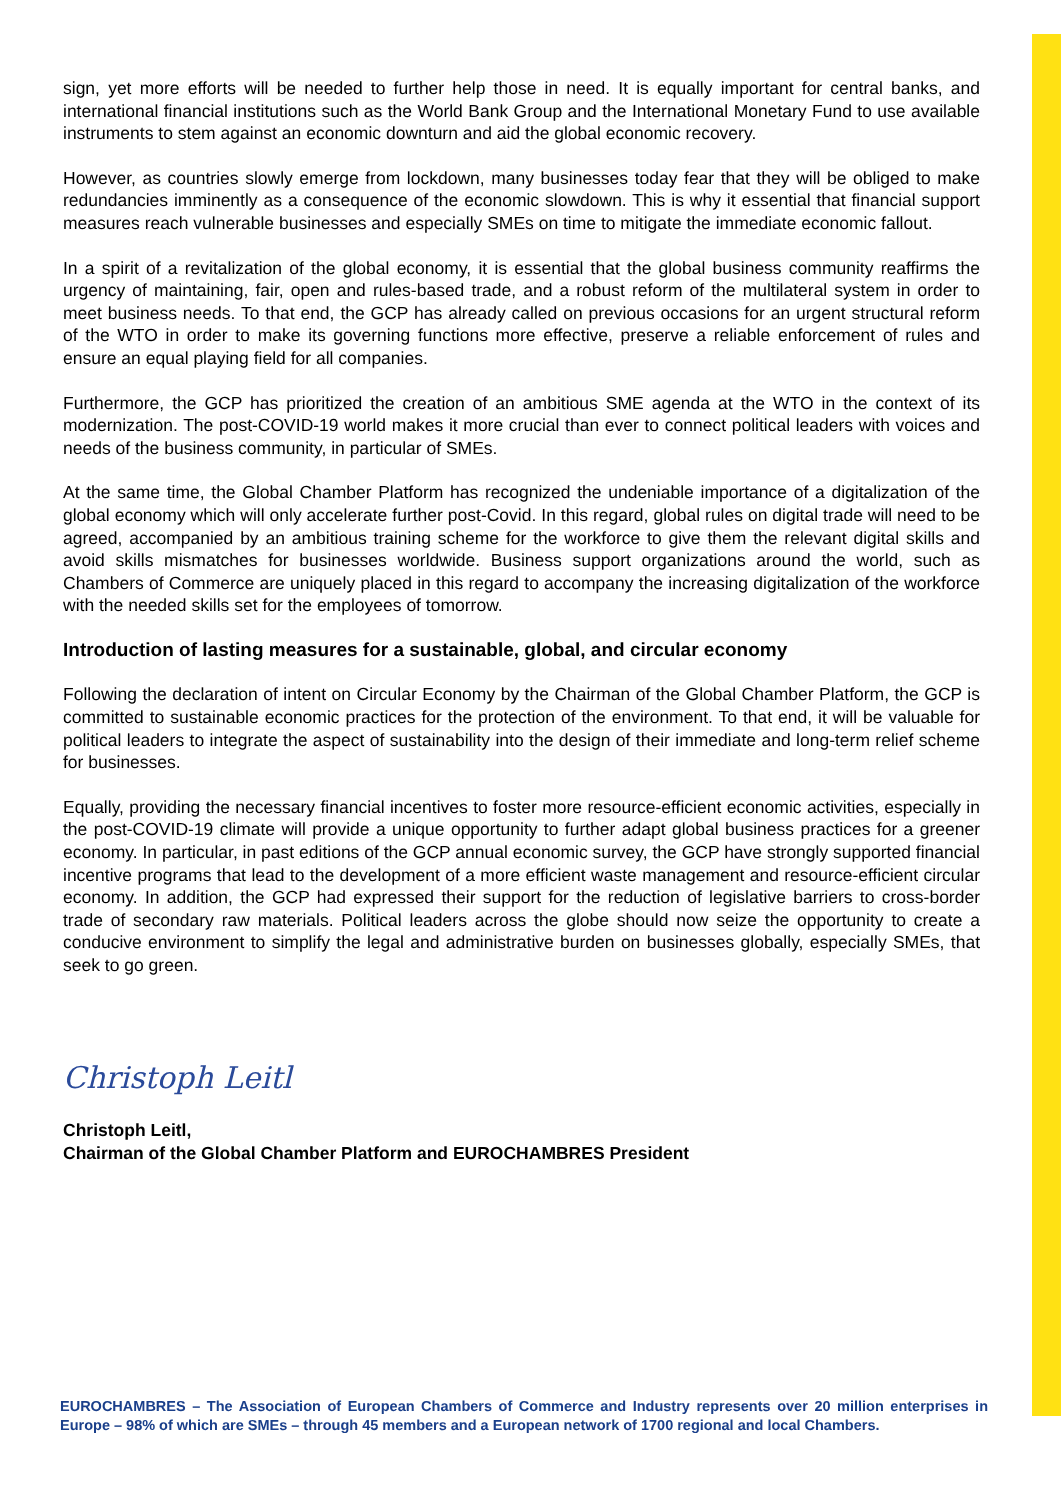sign, yet more efforts will be needed to further help those in need. It is equally important for central banks, and international financial institutions such as the World Bank Group and the International Monetary Fund to use available instruments to stem against an economic downturn and aid the global economic recovery.
However, as countries slowly emerge from lockdown, many businesses today fear that they will be obliged to make redundancies imminently as a consequence of the economic slowdown. This is why it essential that financial support measures reach vulnerable businesses and especially SMEs on time to mitigate the immediate economic fallout.
In a spirit of a revitalization of the global economy, it is essential that the global business community reaffirms the urgency of maintaining, fair, open and rules-based trade, and a robust reform of the multilateral system in order to meet business needs. To that end, the GCP has already called on previous occasions for an urgent structural reform of the WTO in order to make its governing functions more effective, preserve a reliable enforcement of rules and ensure an equal playing field for all companies.
Furthermore, the GCP has prioritized the creation of an ambitious SME agenda at the WTO in the context of its modernization. The post-COVID-19 world makes it more crucial than ever to connect political leaders with voices and needs of the business community, in particular of SMEs.
At the same time, the Global Chamber Platform has recognized the undeniable importance of a digitalization of the global economy which will only accelerate further post-Covid. In this regard, global rules on digital trade will need to be agreed, accompanied by an ambitious training scheme for the workforce to give them the relevant digital skills and avoid skills mismatches for businesses worldwide. Business support organizations around the world, such as Chambers of Commerce are uniquely placed in this regard to accompany the increasing digitalization of the workforce with the needed skills set for the employees of tomorrow.
Introduction of lasting measures for a sustainable, global, and circular economy
Following the declaration of intent on Circular Economy by the Chairman of the Global Chamber Platform, the GCP is committed to sustainable economic practices for the protection of the environment. To that end, it will be valuable for political leaders to integrate the aspect of sustainability into the design of their immediate and long-term relief scheme for businesses.
Equally, providing the necessary financial incentives to foster more resource-efficient economic activities, especially in the post-COVID-19 climate will provide a unique opportunity to further adapt global business practices for a greener economy. In particular, in past editions of the GCP annual economic survey, the GCP have strongly supported financial incentive programs that lead to the development of a more efficient waste management and resource-efficient circular economy. In addition, the GCP had expressed their support for the reduction of legislative barriers to cross-border trade of secondary raw materials. Political leaders across the globe should now seize the opportunity to create a conducive environment to simplify the legal and administrative burden on businesses globally, especially SMEs, that seek to go green.
Christoph Leitl
Christoph Leitl,
Chairman of the Global Chamber Platform and EUROCHAMBRES President
EUROCHAMBRES – The Association of European Chambers of Commerce and Industry represents over 20 million enterprises in Europe – 98% of which are SMEs – through 45 members and a European network of 1700 regional and local Chambers.